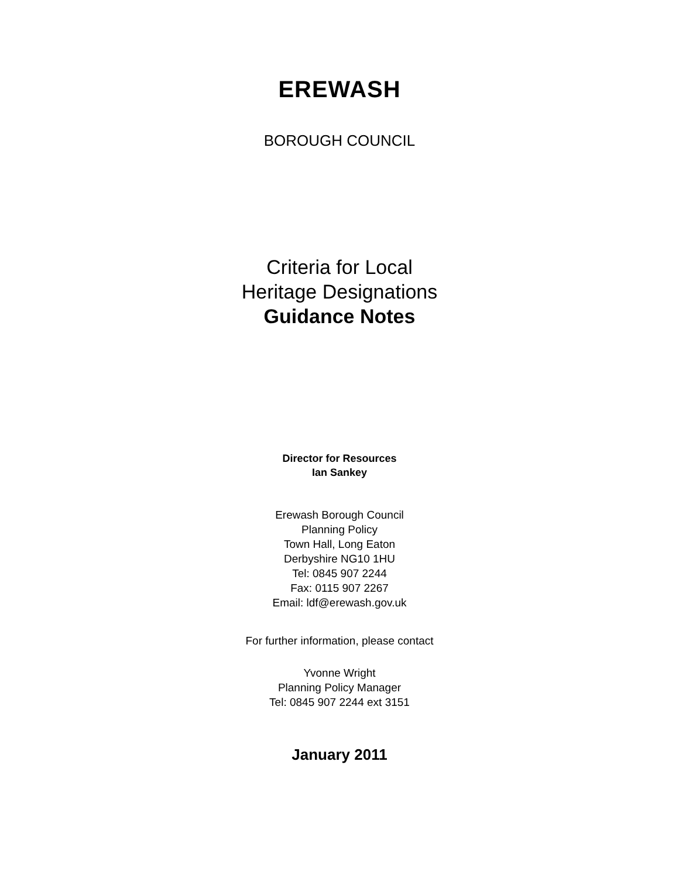EREWASH
BOROUGH COUNCIL
Criteria for Local
Heritage Designations
Guidance Notes
Director for Resources
Ian Sankey
Erewash Borough Council
Planning Policy
Town Hall, Long Eaton
Derbyshire NG10 1HU
Tel: 0845 907 2244
Fax: 0115 907 2267
Email: ldf@erewash.gov.uk
For further information, please contact
Yvonne Wright
Planning Policy Manager
Tel: 0845 907 2244 ext 3151
January 2011